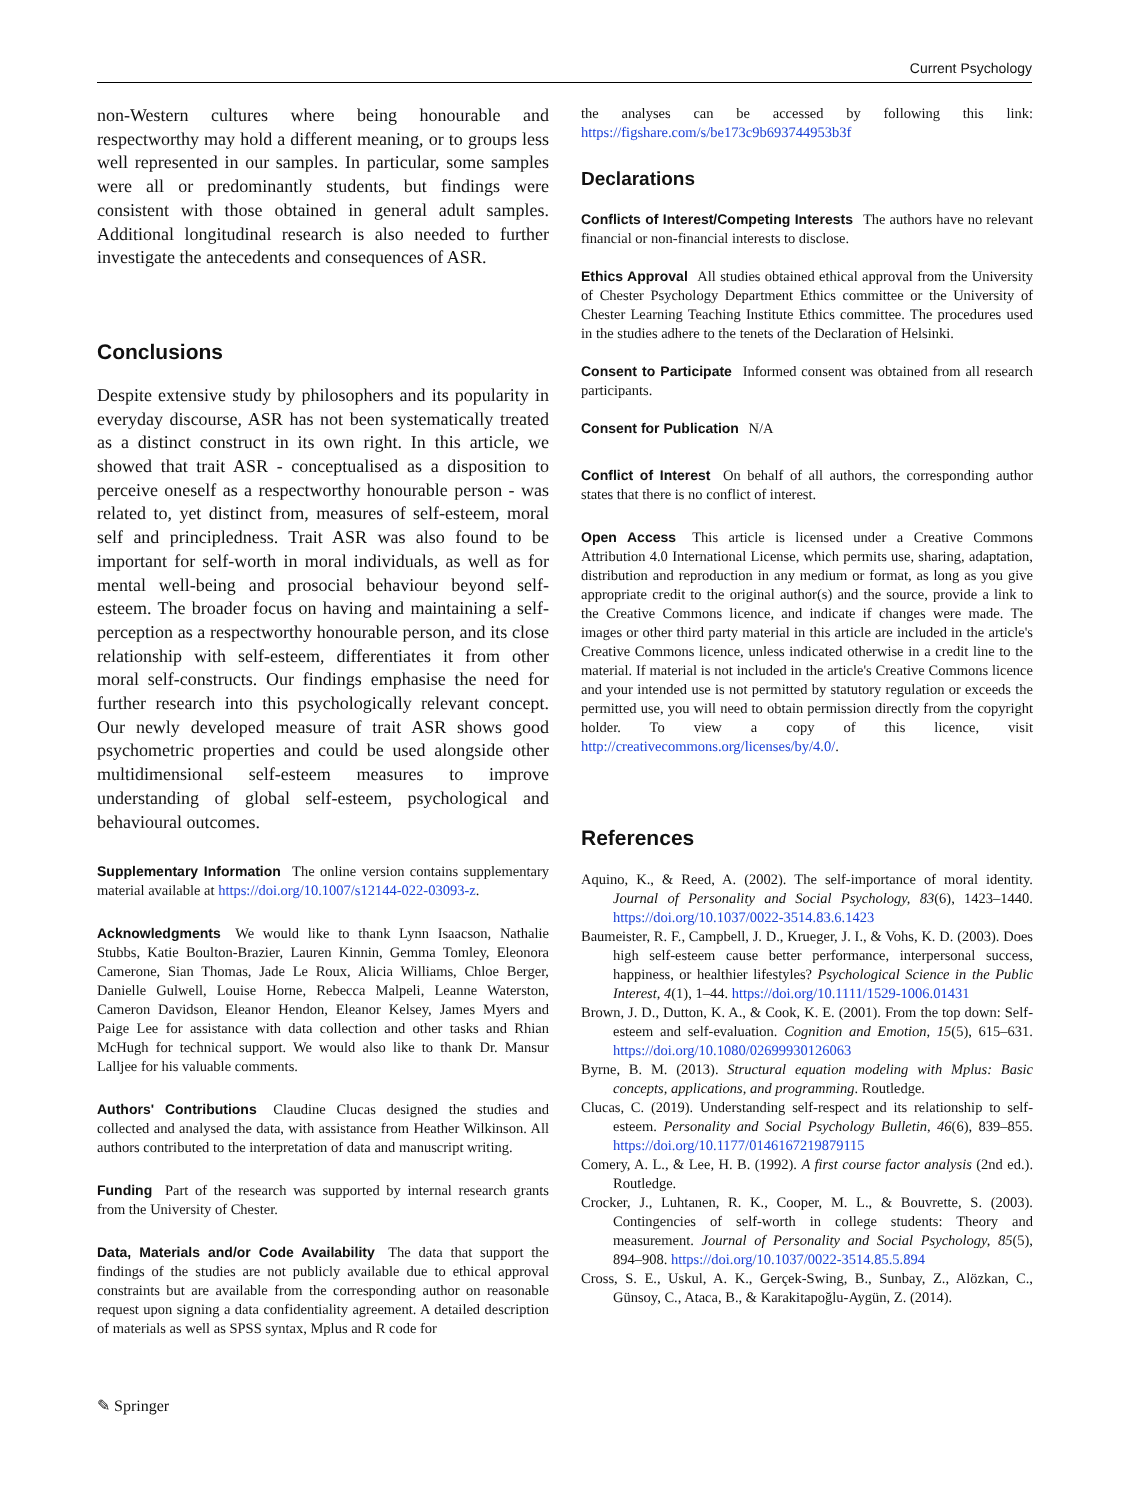Current Psychology
non-Western cultures where being honourable and respectworthy may hold a different meaning, or to groups less well represented in our samples. In particular, some samples were all or predominantly students, but findings were consistent with those obtained in general adult samples. Additional longitudinal research is also needed to further investigate the antecedents and consequences of ASR.
Conclusions
Despite extensive study by philosophers and its popularity in everyday discourse, ASR has not been systematically treated as a distinct construct in its own right. In this article, we showed that trait ASR - conceptualised as a disposition to perceive oneself as a respectworthy honourable person - was related to, yet distinct from, measures of self-esteem, moral self and principledness. Trait ASR was also found to be important for self-worth in moral individuals, as well as for mental well-being and prosocial behaviour beyond self-esteem. The broader focus on having and maintaining a self-perception as a respectworthy honourable person, and its close relationship with self-esteem, differentiates it from other moral self-constructs. Our findings emphasise the need for further research into this psychologically relevant concept. Our newly developed measure of trait ASR shows good psychometric properties and could be used alongside other multidimensional self-esteem measures to improve understanding of global self-esteem, psychological and behavioural outcomes.
Supplementary Information The online version contains supplementary material available at https://doi.org/10.1007/s12144-022-03093-z.
Acknowledgments We would like to thank Lynn Isaacson, Nathalie Stubbs, Katie Boulton-Brazier, Lauren Kinnin, Gemma Tomley, Eleonora Camerone, Sian Thomas, Jade Le Roux, Alicia Williams, Chloe Berger, Danielle Gulwell, Louise Horne, Rebecca Malpeli, Leanne Waterston, Cameron Davidson, Eleanor Hendon, Eleanor Kelsey, James Myers and Paige Lee for assistance with data collection and other tasks and Rhian McHugh for technical support. We would also like to thank Dr. Mansur Lalljee for his valuable comments.
Authors' Contributions Claudine Clucas designed the studies and collected and analysed the data, with assistance from Heather Wilkinson. All authors contributed to the interpretation of data and manuscript writing.
Funding Part of the research was supported by internal research grants from the University of Chester.
Data, Materials and/or Code Availability The data that support the findings of the studies are not publicly available due to ethical approval constraints but are available from the corresponding author on reasonable request upon signing a data confidentiality agreement. A detailed description of materials as well as SPSS syntax, Mplus and R code for
the analyses can be accessed by following this link: https://figshare.com/s/be173c9b693744953b3f
Declarations
Conflicts of Interest/Competing Interests The authors have no relevant financial or non-financial interests to disclose.
Ethics Approval All studies obtained ethical approval from the University of Chester Psychology Department Ethics committee or the University of Chester Learning Teaching Institute Ethics committee. The procedures used in the studies adhere to the tenets of the Declaration of Helsinki.
Consent to Participate Informed consent was obtained from all research participants.
Consent for Publication N/A
Conflict of Interest On behalf of all authors, the corresponding author states that there is no conflict of interest.
Open Access This article is licensed under a Creative Commons Attribution 4.0 International License, which permits use, sharing, adaptation, distribution and reproduction in any medium or format, as long as you give appropriate credit to the original author(s) and the source, provide a link to the Creative Commons licence, and indicate if changes were made. The images or other third party material in this article are included in the article's Creative Commons licence, unless indicated otherwise in a credit line to the material. If material is not included in the article's Creative Commons licence and your intended use is not permitted by statutory regulation or exceeds the permitted use, you will need to obtain permission directly from the copyright holder. To view a copy of this licence, visit http://creativecommons.org/licenses/by/4.0/.
References
Aquino, K., & Reed, A. (2002). The self-importance of moral identity. Journal of Personality and Social Psychology, 83(6), 1423–1440. https://doi.org/10.1037/0022-3514.83.6.1423
Baumeister, R. F., Campbell, J. D., Krueger, J. I., & Vohs, K. D. (2003). Does high self-esteem cause better performance, interpersonal success, happiness, or healthier lifestyles? Psychological Science in the Public Interest, 4(1), 1–44. https://doi.org/10.1111/1529-1006.01431
Brown, J. D., Dutton, K. A., & Cook, K. E. (2001). From the top down: Self-esteem and self-evaluation. Cognition and Emotion, 15(5), 615–631. https://doi.org/10.1080/02699930126063
Byrne, B. M. (2013). Structural equation modeling with Mplus: Basic concepts, applications, and programming. Routledge.
Clucas, C. (2019). Understanding self-respect and its relationship to self-esteem. Personality and Social Psychology Bulletin, 46(6), 839–855. https://doi.org/10.1177/0146167219879115
Comery, A. L., & Lee, H. B. (1992). A first course factor analysis (2nd ed.). Routledge.
Crocker, J., Luhtanen, R. K., Cooper, M. L., & Bouvrette, S. (2003). Contingencies of self-worth in college students: Theory and measurement. Journal of Personality and Social Psychology, 85(5), 894–908. https://doi.org/10.1037/0022-3514.85.5.894
Cross, S. E., Uskul, A. K., Gerçek-Swing, B., Sunbay, Z., Alözkan, C., Günsoy, C., Ataca, B., & Karakitapoğlu-Aygün, Z. (2014).
✎ Springer